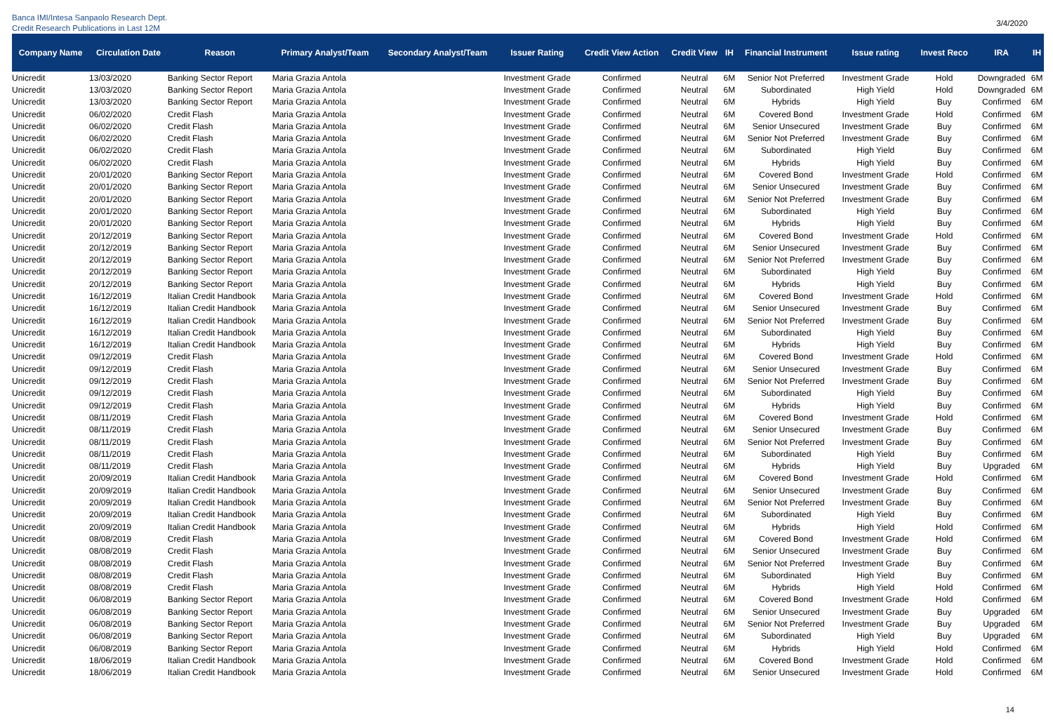Banca IMI/Intesa Sanpaolo Research Dept.
Credit Research Publications in Last 12M
3/4/2020
| Company Name | Circulation Date | Reason | Primary Analyst/Team | Secondary Analyst/Team | Issuer Rating | Credit View Action | Credit View | IH | Financial Instrument | Issue rating | Invest Reco | IRA | IH |
| --- | --- | --- | --- | --- | --- | --- | --- | --- | --- | --- | --- | --- | --- |
| Unicredit | 13/03/2020 | Banking Sector Report | Maria Grazia Antola | | Investment Grade | Confirmed | Neutral | 6M | Senior Not Preferred | Investment Grade | Hold | Downgraded | 6M |
| Unicredit | 13/03/2020 | Banking Sector Report | Maria Grazia Antola | | Investment Grade | Confirmed | Neutral | 6M | Subordinated | High Yield | Hold | Downgraded | 6M |
| Unicredit | 13/03/2020 | Banking Sector Report | Maria Grazia Antola | | Investment Grade | Confirmed | Neutral | 6M | Hybrids | High Yield | Buy | Confirmed | 6M |
| Unicredit | 06/02/2020 | Credit Flash | Maria Grazia Antola | | Investment Grade | Confirmed | Neutral | 6M | Covered Bond | Investment Grade | Hold | Confirmed | 6M |
| Unicredit | 06/02/2020 | Credit Flash | Maria Grazia Antola | | Investment Grade | Confirmed | Neutral | 6M | Senior Unsecured | Investment Grade | Buy | Confirmed | 6M |
| Unicredit | 06/02/2020 | Credit Flash | Maria Grazia Antola | | Investment Grade | Confirmed | Neutral | 6M | Senior Not Preferred | Investment Grade | Buy | Confirmed | 6M |
| Unicredit | 06/02/2020 | Credit Flash | Maria Grazia Antola | | Investment Grade | Confirmed | Neutral | 6M | Subordinated | High Yield | Buy | Confirmed | 6M |
| Unicredit | 06/02/2020 | Credit Flash | Maria Grazia Antola | | Investment Grade | Confirmed | Neutral | 6M | Hybrids | High Yield | Buy | Confirmed | 6M |
| Unicredit | 20/01/2020 | Banking Sector Report | Maria Grazia Antola | | Investment Grade | Confirmed | Neutral | 6M | Covered Bond | Investment Grade | Hold | Confirmed | 6M |
| Unicredit | 20/01/2020 | Banking Sector Report | Maria Grazia Antola | | Investment Grade | Confirmed | Neutral | 6M | Senior Unsecured | Investment Grade | Buy | Confirmed | 6M |
| Unicredit | 20/01/2020 | Banking Sector Report | Maria Grazia Antola | | Investment Grade | Confirmed | Neutral | 6M | Senior Not Preferred | Investment Grade | Buy | Confirmed | 6M |
| Unicredit | 20/01/2020 | Banking Sector Report | Maria Grazia Antola | | Investment Grade | Confirmed | Neutral | 6M | Subordinated | High Yield | Buy | Confirmed | 6M |
| Unicredit | 20/01/2020 | Banking Sector Report | Maria Grazia Antola | | Investment Grade | Confirmed | Neutral | 6M | Hybrids | High Yield | Buy | Confirmed | 6M |
| Unicredit | 20/12/2019 | Banking Sector Report | Maria Grazia Antola | | Investment Grade | Confirmed | Neutral | 6M | Covered Bond | Investment Grade | Hold | Confirmed | 6M |
| Unicredit | 20/12/2019 | Banking Sector Report | Maria Grazia Antola | | Investment Grade | Confirmed | Neutral | 6M | Senior Unsecured | Investment Grade | Buy | Confirmed | 6M |
| Unicredit | 20/12/2019 | Banking Sector Report | Maria Grazia Antola | | Investment Grade | Confirmed | Neutral | 6M | Senior Not Preferred | Investment Grade | Buy | Confirmed | 6M |
| Unicredit | 20/12/2019 | Banking Sector Report | Maria Grazia Antola | | Investment Grade | Confirmed | Neutral | 6M | Subordinated | High Yield | Buy | Confirmed | 6M |
| Unicredit | 20/12/2019 | Banking Sector Report | Maria Grazia Antola | | Investment Grade | Confirmed | Neutral | 6M | Hybrids | High Yield | Buy | Confirmed | 6M |
| Unicredit | 16/12/2019 | Italian Credit Handbook | Maria Grazia Antola | | Investment Grade | Confirmed | Neutral | 6M | Covered Bond | Investment Grade | Hold | Confirmed | 6M |
| Unicredit | 16/12/2019 | Italian Credit Handbook | Maria Grazia Antola | | Investment Grade | Confirmed | Neutral | 6M | Senior Unsecured | Investment Grade | Buy | Confirmed | 6M |
| Unicredit | 16/12/2019 | Italian Credit Handbook | Maria Grazia Antola | | Investment Grade | Confirmed | Neutral | 6M | Senior Not Preferred | Investment Grade | Buy | Confirmed | 6M |
| Unicredit | 16/12/2019 | Italian Credit Handbook | Maria Grazia Antola | | Investment Grade | Confirmed | Neutral | 6M | Subordinated | High Yield | Buy | Confirmed | 6M |
| Unicredit | 16/12/2019 | Italian Credit Handbook | Maria Grazia Antola | | Investment Grade | Confirmed | Neutral | 6M | Hybrids | High Yield | Buy | Confirmed | 6M |
| Unicredit | 09/12/2019 | Credit Flash | Maria Grazia Antola | | Investment Grade | Confirmed | Neutral | 6M | Covered Bond | Investment Grade | Hold | Confirmed | 6M |
| Unicredit | 09/12/2019 | Credit Flash | Maria Grazia Antola | | Investment Grade | Confirmed | Neutral | 6M | Senior Unsecured | Investment Grade | Buy | Confirmed | 6M |
| Unicredit | 09/12/2019 | Credit Flash | Maria Grazia Antola | | Investment Grade | Confirmed | Neutral | 6M | Senior Not Preferred | Investment Grade | Buy | Confirmed | 6M |
| Unicredit | 09/12/2019 | Credit Flash | Maria Grazia Antola | | Investment Grade | Confirmed | Neutral | 6M | Subordinated | High Yield | Buy | Confirmed | 6M |
| Unicredit | 09/12/2019 | Credit Flash | Maria Grazia Antola | | Investment Grade | Confirmed | Neutral | 6M | Hybrids | High Yield | Buy | Confirmed | 6M |
| Unicredit | 08/11/2019 | Credit Flash | Maria Grazia Antola | | Investment Grade | Confirmed | Neutral | 6M | Covered Bond | Investment Grade | Hold | Confirmed | 6M |
| Unicredit | 08/11/2019 | Credit Flash | Maria Grazia Antola | | Investment Grade | Confirmed | Neutral | 6M | Senior Unsecured | Investment Grade | Buy | Confirmed | 6M |
| Unicredit | 08/11/2019 | Credit Flash | Maria Grazia Antola | | Investment Grade | Confirmed | Neutral | 6M | Senior Not Preferred | Investment Grade | Buy | Confirmed | 6M |
| Unicredit | 08/11/2019 | Credit Flash | Maria Grazia Antola | | Investment Grade | Confirmed | Neutral | 6M | Subordinated | High Yield | Buy | Confirmed | 6M |
| Unicredit | 08/11/2019 | Credit Flash | Maria Grazia Antola | | Investment Grade | Confirmed | Neutral | 6M | Hybrids | High Yield | Buy | Upgraded | 6M |
| Unicredit | 20/09/2019 | Italian Credit Handbook | Maria Grazia Antola | | Investment Grade | Confirmed | Neutral | 6M | Covered Bond | Investment Grade | Hold | Confirmed | 6M |
| Unicredit | 20/09/2019 | Italian Credit Handbook | Maria Grazia Antola | | Investment Grade | Confirmed | Neutral | 6M | Senior Unsecured | Investment Grade | Buy | Confirmed | 6M |
| Unicredit | 20/09/2019 | Italian Credit Handbook | Maria Grazia Antola | | Investment Grade | Confirmed | Neutral | 6M | Senior Not Preferred | Investment Grade | Buy | Confirmed | 6M |
| Unicredit | 20/09/2019 | Italian Credit Handbook | Maria Grazia Antola | | Investment Grade | Confirmed | Neutral | 6M | Subordinated | High Yield | Buy | Confirmed | 6M |
| Unicredit | 20/09/2019 | Italian Credit Handbook | Maria Grazia Antola | | Investment Grade | Confirmed | Neutral | 6M | Hybrids | High Yield | Hold | Confirmed | 6M |
| Unicredit | 08/08/2019 | Credit Flash | Maria Grazia Antola | | Investment Grade | Confirmed | Neutral | 6M | Covered Bond | Investment Grade | Hold | Confirmed | 6M |
| Unicredit | 08/08/2019 | Credit Flash | Maria Grazia Antola | | Investment Grade | Confirmed | Neutral | 6M | Senior Unsecured | Investment Grade | Buy | Confirmed | 6M |
| Unicredit | 08/08/2019 | Credit Flash | Maria Grazia Antola | | Investment Grade | Confirmed | Neutral | 6M | Senior Not Preferred | Investment Grade | Buy | Confirmed | 6M |
| Unicredit | 08/08/2019 | Credit Flash | Maria Grazia Antola | | Investment Grade | Confirmed | Neutral | 6M | Subordinated | High Yield | Buy | Confirmed | 6M |
| Unicredit | 08/08/2019 | Credit Flash | Maria Grazia Antola | | Investment Grade | Confirmed | Neutral | 6M | Hybrids | High Yield | Hold | Confirmed | 6M |
| Unicredit | 06/08/2019 | Banking Sector Report | Maria Grazia Antola | | Investment Grade | Confirmed | Neutral | 6M | Covered Bond | Investment Grade | Hold | Confirmed | 6M |
| Unicredit | 06/08/2019 | Banking Sector Report | Maria Grazia Antola | | Investment Grade | Confirmed | Neutral | 6M | Senior Unsecured | Investment Grade | Buy | Upgraded | 6M |
| Unicredit | 06/08/2019 | Banking Sector Report | Maria Grazia Antola | | Investment Grade | Confirmed | Neutral | 6M | Senior Not Preferred | Investment Grade | Buy | Upgraded | 6M |
| Unicredit | 06/08/2019 | Banking Sector Report | Maria Grazia Antola | | Investment Grade | Confirmed | Neutral | 6M | Subordinated | High Yield | Buy | Upgraded | 6M |
| Unicredit | 06/08/2019 | Banking Sector Report | Maria Grazia Antola | | Investment Grade | Confirmed | Neutral | 6M | Hybrids | High Yield | Hold | Confirmed | 6M |
| Unicredit | 18/06/2019 | Italian Credit Handbook | Maria Grazia Antola | | Investment Grade | Confirmed | Neutral | 6M | Covered Bond | Investment Grade | Hold | Confirmed | 6M |
| Unicredit | 18/06/2019 | Italian Credit Handbook | Maria Grazia Antola | | Investment Grade | Confirmed | Neutral | 6M | Senior Unsecured | Investment Grade | Hold | Confirmed | 6M |
14